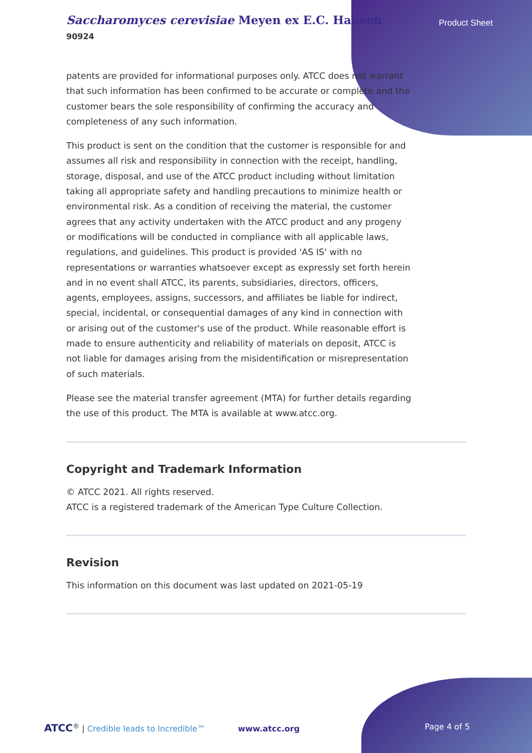Saccharomyces cerevisiae Meyen ex E.C. Hansen
90924
Product Sheet
patents are provided for informational purposes only. ATCC does not warrant that such information has been confirmed to be accurate or complete and the customer bears the sole responsibility of confirming the accuracy and completeness of any such information.
This product is sent on the condition that the customer is responsible for and assumes all risk and responsibility in connection with the receipt, handling, storage, disposal, and use of the ATCC product including without limitation taking all appropriate safety and handling precautions to minimize health or environmental risk. As a condition of receiving the material, the customer agrees that any activity undertaken with the ATCC product and any progeny or modifications will be conducted in compliance with all applicable laws, regulations, and guidelines. This product is provided 'AS IS' with no representations or warranties whatsoever except as expressly set forth herein and in no event shall ATCC, its parents, subsidiaries, directors, officers, agents, employees, assigns, successors, and affiliates be liable for indirect, special, incidental, or consequential damages of any kind in connection with or arising out of the customer's use of the product. While reasonable effort is made to ensure authenticity and reliability of materials on deposit, ATCC is not liable for damages arising from the misidentification or misrepresentation of such materials.
Please see the material transfer agreement (MTA) for further details regarding the use of this product. The MTA is available at www.atcc.org.
Copyright and Trademark Information
© ATCC 2021. All rights reserved.
ATCC is a registered trademark of the American Type Culture Collection.
Revision
This information on this document was last updated on 2021-05-19
ATCC<sup>®</sup> | Credible leads to Incredible™ www.atcc.org Page 4 of 5